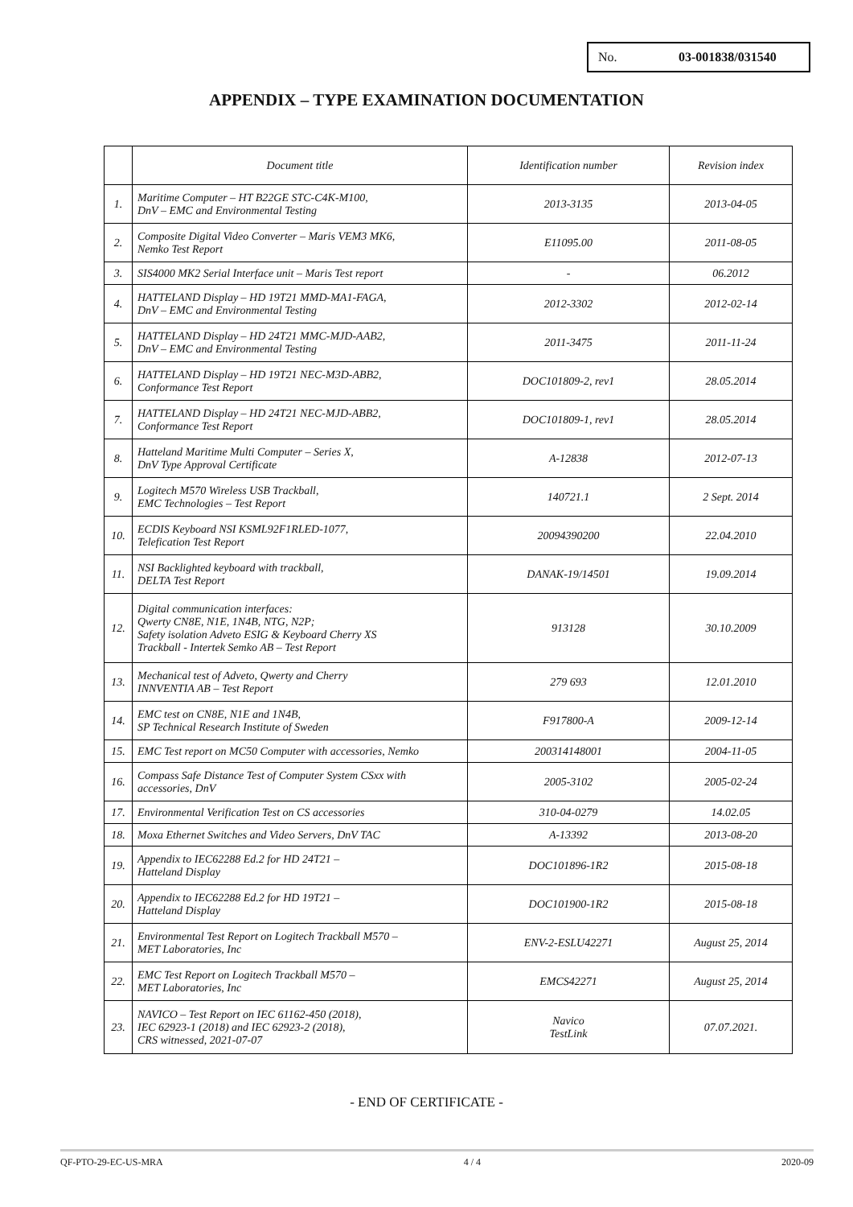No. 03-001838/031540
APPENDIX – TYPE EXAMINATION DOCUMENTATION
| | Document title | Identification number | Revision index |
| --- | --- | --- | --- |
| 1. | Maritime Computer – HT B22GE STC-C4K-M100, DnV – EMC and Environmental Testing | 2013-3135 | 2013-04-05 |
| 2. | Composite Digital Video Converter – Maris VEM3 MK6, Nemko Test Report | E11095.00 | 2011-08-05 |
| 3. | SIS4000 MK2 Serial Interface unit – Maris Test report | - | 06.2012 |
| 4. | HATTELAND Display – HD 19T21 MMD-MA1-FAGA, DnV – EMC and Environmental Testing | 2012-3302 | 2012-02-14 |
| 5. | HATTELAND Display – HD 24T21 MMC-MJD-AAB2, DnV – EMC and Environmental Testing | 2011-3475 | 2011-11-24 |
| 6. | HATTELAND Display – HD 19T21 NEC-M3D-ABB2, Conformance Test Report | DOC101809-2, rev1 | 28.05.2014 |
| 7. | HATTELAND Display – HD 24T21 NEC-MJD-ABB2, Conformance Test Report | DOC101809-1, rev1 | 28.05.2014 |
| 8. | Hatteland Maritime Multi Computer – Series X, DnV Type Approval Certificate | A-12838 | 2012-07-13 |
| 9. | Logitech M570 Wireless USB Trackball, EMC Technologies – Test Report | 140721.1 | 2 Sept. 2014 |
| 10. | ECDIS Keyboard NSI KSML92F1RLED-1077, Telefication Test Report | 20094390200 | 22.04.2010 |
| 11. | NSI Backlighted keyboard with trackball, DELTA Test Report | DANAK-19/14501 | 19.09.2014 |
| 12. | Digital communication interfaces: Qwerty CN8E, N1E, 1N4B, NTG, N2P; Safety isolation Adveto ESIG & Keyboard Cherry XS Trackball - Intertek Semko AB – Test Report | 913128 | 30.10.2009 |
| 13. | Mechanical test of Adveto, Qwerty and Cherry INNVENTIA AB – Test Report | 279 693 | 12.01.2010 |
| 14. | EMC test on CN8E, N1E and 1N4B, SP Technical Research Institute of Sweden | F917800-A | 2009-12-14 |
| 15. | EMC Test report on MC50 Computer with accessories, Nemko | 200314148001 | 2004-11-05 |
| 16. | Compass Safe Distance Test of Computer System CSxx with accessories, DnV | 2005-3102 | 2005-02-24 |
| 17. | Environmental Verification Test on CS accessories | 310-04-0279 | 14.02.05 |
| 18. | Moxa Ethernet Switches and Video Servers, DnV TAC | A-13392 | 2013-08-20 |
| 19. | Appendix to IEC62288 Ed.2 for HD 24T21 – Hatteland Display | DOC101896-1R2 | 2015-08-18 |
| 20. | Appendix to IEC62288 Ed.2 for HD 19T21 – Hatteland Display | DOC101900-1R2 | 2015-08-18 |
| 21. | Environmental Test Report on Logitech Trackball M570 – MET Laboratories, Inc | ENV-2-ESLU42271 | August 25, 2014 |
| 22. | EMC Test Report on Logitech Trackball M570 – MET Laboratories, Inc | EMCS42271 | August 25, 2014 |
| 23. | NAVICO – Test Report on IEC 61162-450 (2018), IEC 62923-1 (2018) and IEC 62923-2 (2018), CRS witnessed, 2021-07-07 | Navico TestLink | 07.07.2021. |
- END OF CERTIFICATE -
QF-PTO-29-EC-US-MRA 4 / 4 2020-09